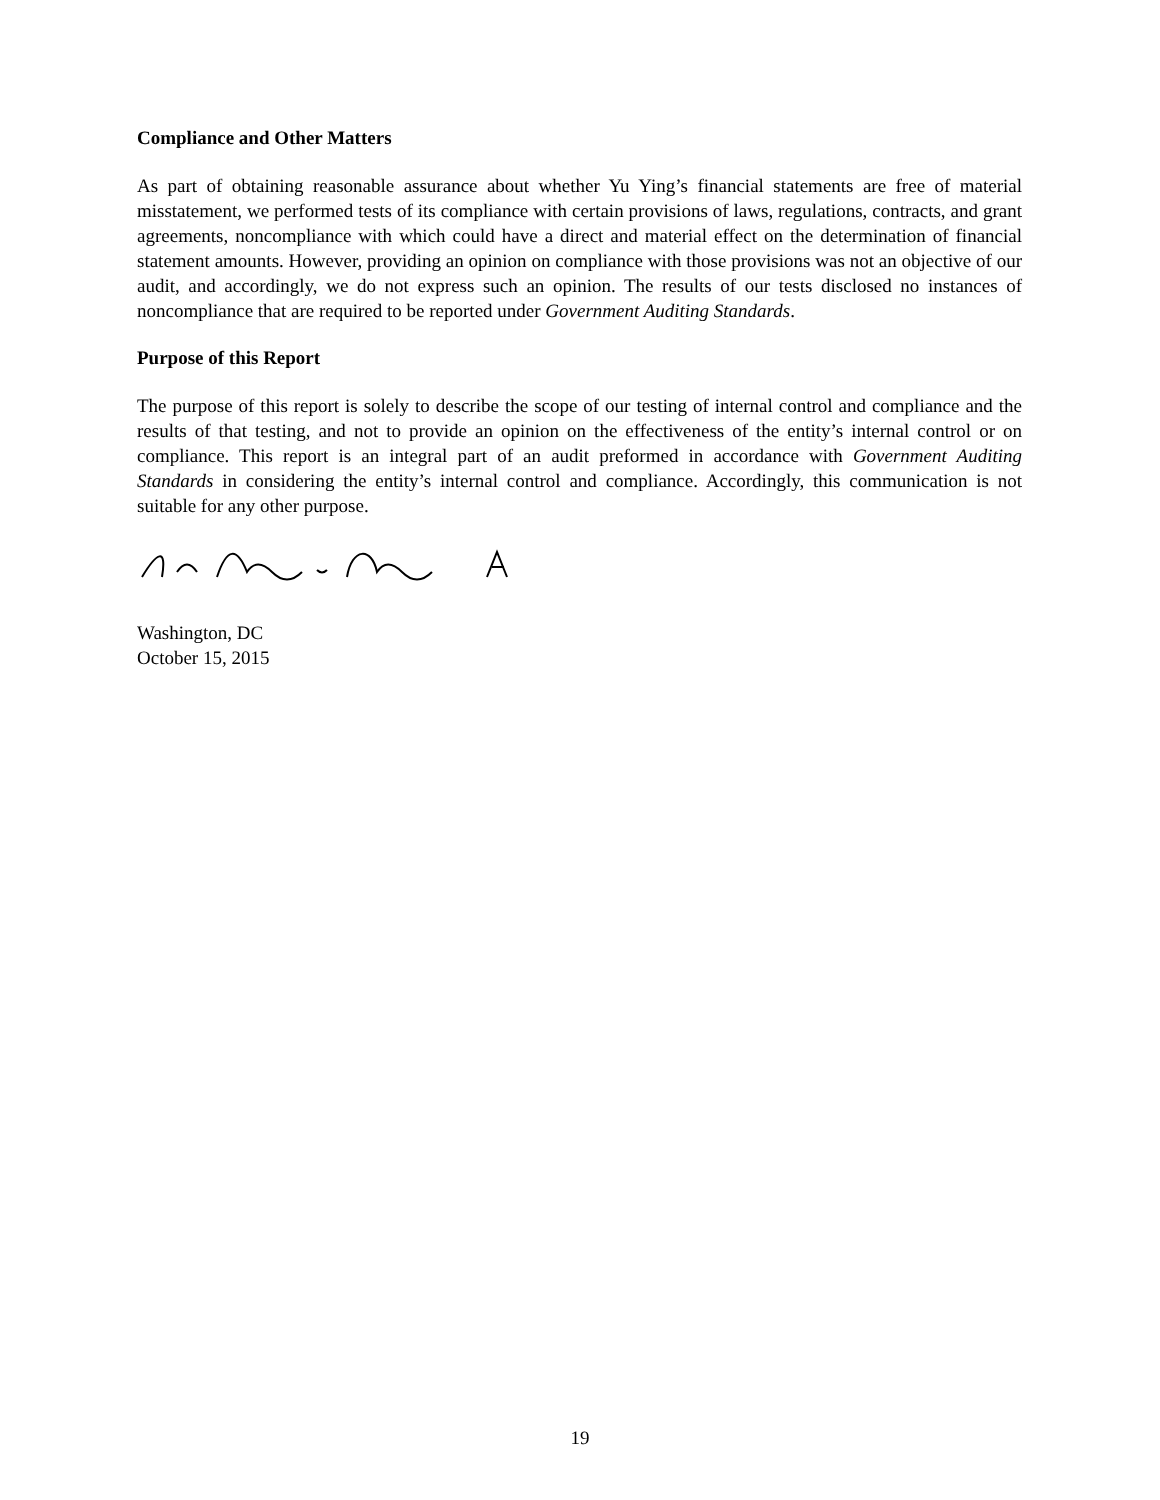Compliance and Other Matters
As part of obtaining reasonable assurance about whether Yu Ying’s financial statements are free of material misstatement, we performed tests of its compliance with certain provisions of laws, regulations, contracts, and grant agreements, noncompliance with which could have a direct and material effect on the determination of financial statement amounts. However, providing an opinion on compliance with those provisions was not an objective of our audit, and accordingly, we do not express such an opinion. The results of our tests disclosed no instances of noncompliance that are required to be reported under Government Auditing Standards.
Purpose of this Report
The purpose of this report is solely to describe the scope of our testing of internal control and compliance and the results of that testing, and not to provide an opinion on the effectiveness of the entity’s internal control or on compliance. This report is an integral part of an audit preformed in accordance with Government Auditing Standards in considering the entity’s internal control and compliance. Accordingly, this communication is not suitable for any other purpose.
Washington, DC
October 15, 2015
19